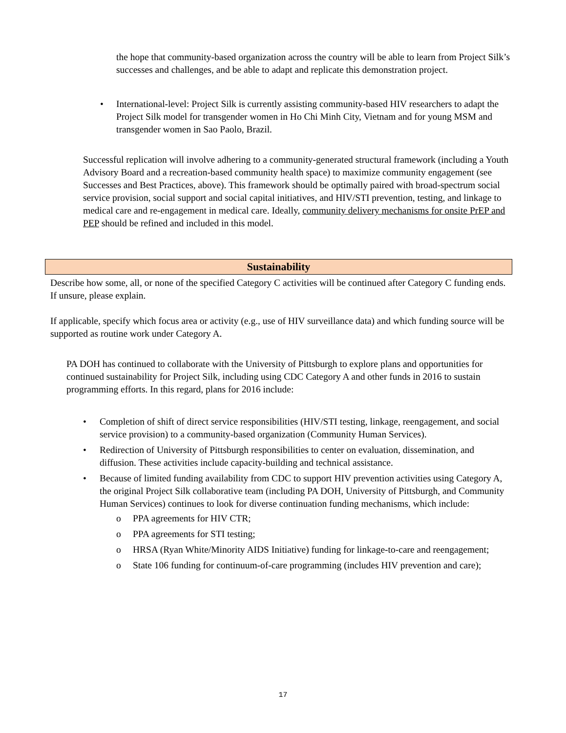the hope that community-based organization across the country will be able to learn from Project Silk’s successes and challenges, and be able to adapt and replicate this demonstration project.
•
International-level: Project Silk is currently assisting community-based HIV researchers to adapt the Project Silk model for transgender women in Ho Chi Minh City, Vietnam and for young MSM and transgender women in Sao Paolo, Brazil.
Successful replication will involve adhering to a community-generated structural framework (including a Youth Advisory Board and a recreation-based community health space) to maximize community engagement (see Successes and Best Practices, above). This framework should be optimally paired with broad-spectrum social service provision, social support and social capital initiatives, and HIV/STI prevention, testing, and linkage to medical care and re-engagement in medical care. Ideally, community delivery mechanisms for onsite PrEP and PEP should be refined and included in this model.
Sustainability
Describe how some, all, or none of the specified Category C activities will be continued after Category C funding ends. If unsure, please explain.
If applicable, specify which focus area or activity (e.g., use of HIV surveillance data) and which funding source will be supported as routine work under Category A.
PA DOH has continued to collaborate with the University of Pittsburgh to explore plans and opportunities for continued sustainability for Project Silk, including using CDC Category A and other funds in 2016 to sustain programming efforts. In this regard, plans for 2016 include:
• Completion of shift of direct service responsibilities (HIV/STI testing, linkage, reengagement, and social service provision) to a community-based organization (Community Human Services).
• Redirection of University of Pittsburgh responsibilities to center on evaluation, dissemination, and diffusion. These activities include capacity-building and technical assistance.
• Because of limited funding availability from CDC to support HIV prevention activities using Category A, the original Project Silk collaborative team (including PA DOH, University of Pittsburgh, and Community Human Services) continues to look for diverse continuation funding mechanisms, which include:
o PPA agreements for HIV CTR;
o PPA agreements for STI testing;
o HRSA (Ryan White/Minority AIDS Initiative) funding for linkage-to-care and reengagement;
o State 106 funding for continuum-of-care programming (includes HIV prevention and care);
17